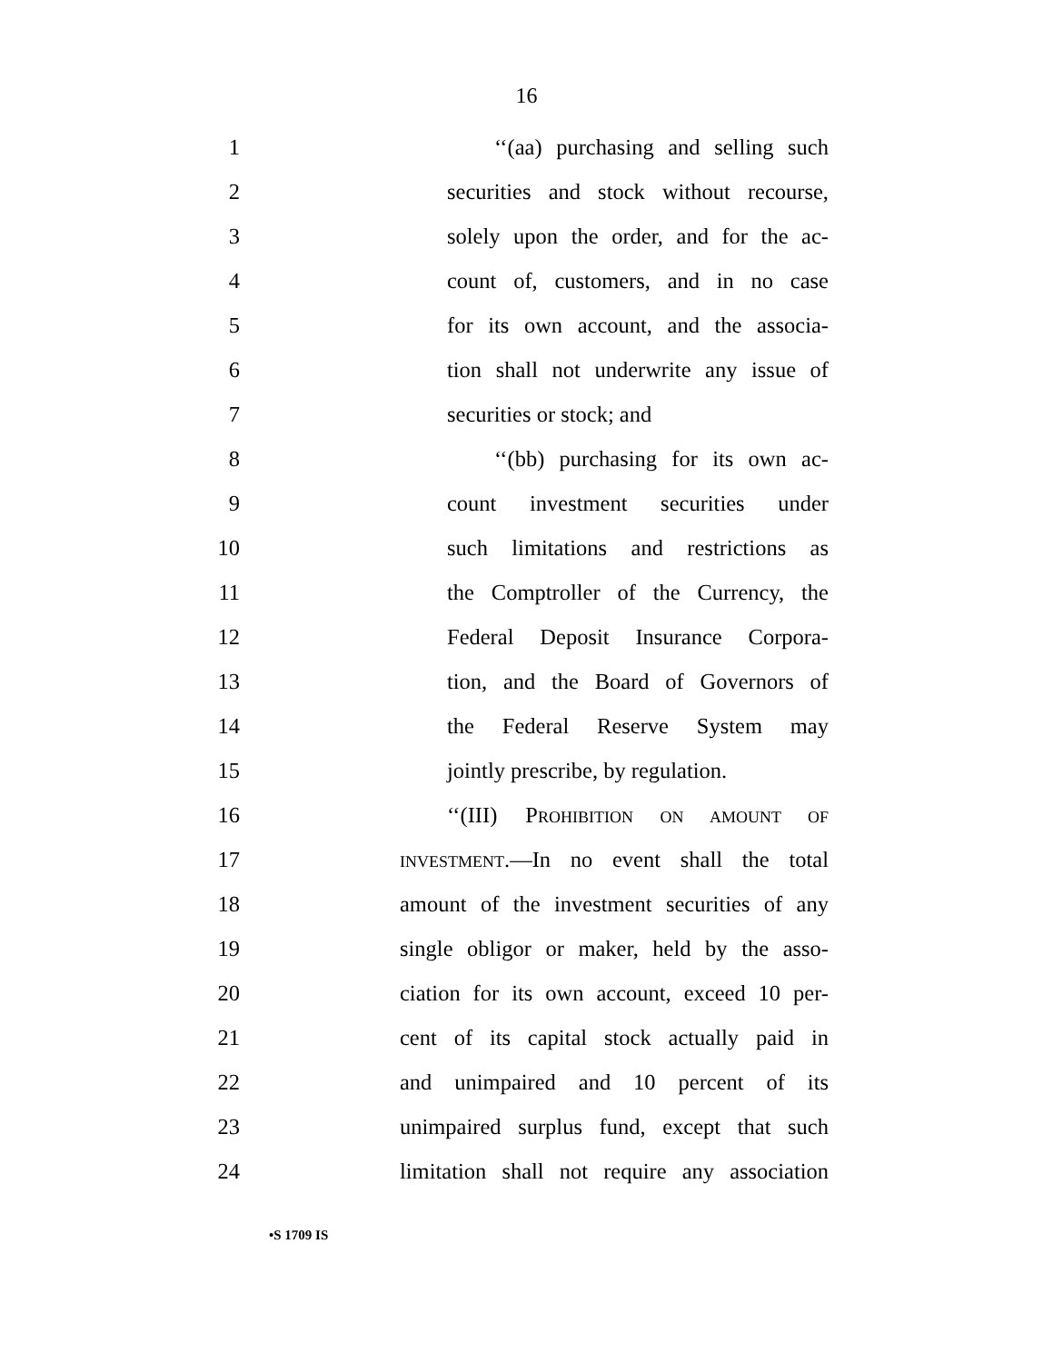16
1 ‘‘(aa) purchasing and selling such
2 securities and stock without recourse,
3 solely upon the order, and for the ac-
4 count of, customers, and in no case
5 for its own account, and the associa-
6 tion shall not underwrite any issue of
7 securities or stock; and
8 ‘‘(bb) purchasing for its own ac-
9 count investment securities under
10 such limitations and restrictions as
11 the Comptroller of the Currency, the
12 Federal Deposit Insurance Corpora-
13 tion, and the Board of Governors of
14 the Federal Reserve System may
15 jointly prescribe, by regulation.
16 ‘‘(III) PROHIBITION ON AMOUNT OF
17
INVESTMENT.—In no event shall the total
18 amount of the investment securities of any
19 single obligor or maker, held by the asso-
20 ciation for its own account, exceed 10 per-
21 cent of its capital stock actually paid in
22 and unimpaired and 10 percent of its
23 unimpaired surplus fund, except that such
24 limitation shall not require any association
•S 1709 IS